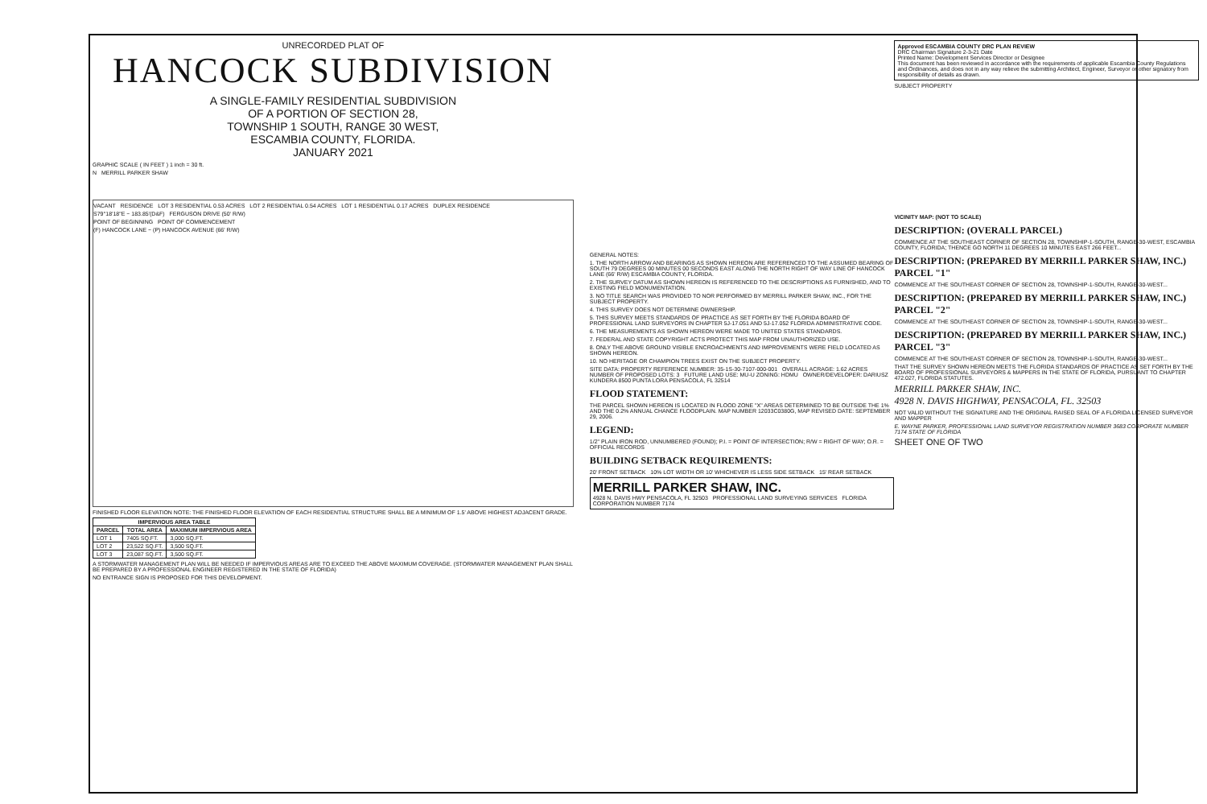UNRECORDED PLAT OF
HANCOCK SUBDIVISION
A SINGLE-FAMILY RESIDENTIAL SUBDIVISION
OF A PORTION OF SECTION 28,
TOWNSHIP 1 SOUTH, RANGE 30 WEST,
ESCAMBIA COUNTY, FLORIDA.
JANUARY 2021
GRAPHIC SCALE ( IN FEET ) 1 inch = 30 ft.
N MERRILL PARKER SHAW
VACANT RESIDENCE LOT 3 RESIDENTIAL 0.53 ACRES LOT 2 RESIDENTIAL 0.54 ACRES LOT 1 RESIDENTIAL 0.17 ACRES DUPLEX RESIDENCE
S79°18'18"E ~ 183.85'(D&F) FERGUSON DRIVE (50' R/W)
POINT OF BEGINNING POINT OF COMMENCEMENT
(F) HANCOCK LANE ~ (P) HANCOCK AVENUE (66' R/W)
FINISHED FLOOR ELEVATION NOTE: THE FINISHED FLOOR ELEVATION OF EACH RESIDENTIAL STRUCTURE SHALL BE A MINIMUM OF 1.5' ABOVE HIGHEST ADJACENT GRADE.
| IMPERVIOUS AREA TABLE | | |
| --- | --- | --- |
| PARCEL | TOTAL AREA | MAXIMUM IMPERVIOUS AREA |
| LOT 1 | 7405 SQ.FT. | 3,000 SQ.FT. |
| LOT 2 | 23,522 SQ.FT. | 3,500 SQ.FT. |
| LOT 3 | 23,087 SQ.FT. | 3,500 SQ.FT. |
A STORMWATER MANAGEMENT PLAN WILL BE NEEDED IF IMPERVIOUS AREAS ARE TO EXCEED THE ABOVE MAXIMUM COVERAGE. (STORMWATER MANAGEMENT PLAN SHALL BE PREPARED BY A PROFESSIONAL ENGINEER REGISTERED IN THE STATE OF FLORIDA)
NO ENTRANCE SIGN IS PROPOSED FOR THIS DEVELOPMENT.
GENERAL NOTES:
1. THE NORTH ARROW AND BEARINGS AS SHOWN HEREON ARE REFERENCED TO THE ASSUMED BEARING OF SOUTH 79 DEGREES 00 MINUTES 00 SECONDS EAST ALONG THE NORTH RIGHT OF WAY LINE OF HANCOCK LANE (66' R/W) ESCAMBIA COUNTY, FLORIDA.
2. THE SURVEY DATUM AS SHOWN HEREON IS REFERENCED TO THE DESCRIPTIONS AS FURNISHED, AND TO EXISTING FIELD MONUMENTATION.
3. NO TITLE SEARCH WAS PROVIDED TO NOR PERFORMED BY MERRILL PARKER SHAW, INC., FOR THE SUBJECT PROPERTY.
4. THIS SURVEY DOES NOT DETERMINE OWNERSHIP.
5. THIS SURVEY MEETS STANDARDS OF PRACTICE AS SET FORTH BY THE FLORIDA BOARD OF PROFESSIONAL LAND SURVEYORS IN CHAPTER 5J-17.051 AND 5J-17.052 FLORIDA ADMINISTRATIVE CODE.
6. THE MEASUREMENTS AS SHOWN HEREON WERE MADE TO UNITED STATES STANDARDS.
7. FEDERAL AND STATE COPYRIGHT ACTS PROTECT THIS MAP FROM UNAUTHORIZED USE.
8. ONLY THE ABOVE GROUND VISIBLE ENCROACHMENTS AND IMPROVEMENTS WERE FIELD LOCATED AS SHOWN HEREON.
10. NO HERITAGE OR CHAMPION TREES EXIST ON THE SUBJECT PROPERTY.
SITE DATA: PROPERTY REFERENCE NUMBER: 35-1S-30-7107-000-001 OVERALL ACRAGE: 1.62 ACRES NUMBER OF PROPOSED LOTS: 3 FUTURE LAND USE: MU-U ZONING: HDMU OWNER/DEVELOPER: DARIUSZ KUNDERA 8500 PUNTA LORA PENSACOLA, FL 32514
FLOOD STATEMENT:
THE PARCEL SHOWN HEREON IS LOCATED IN FLOOD ZONE "X" AREAS DETERMINED TO BE OUTSIDE THE 1% AND THE 0.2% ANNUAL CHANCE FLOODPLAIN. MAP NUMBER 12033C0380G, MAP REVISED DATE: SEPTEMBER 29, 2006.
LEGEND:
1/2" PLAIN IRON ROD, UNNUMBERED (FOUND); P.I. = POINT OF INTERSECTION; R/W = RIGHT OF WAY; O.R. = OFFICIAL RECORDS
BUILDING SETBACK REQUIREMENTS:
20' FRONT SETBACK 10% LOT WIDTH OR 10' WHICHEVER IS LESS SIDE SETBACK 15' REAR SETBACK
MERRILL PARKER SHAW, INC.
4928 N. DAVIS HWY PENSACOLA, FL 32503 PROFESSIONAL LAND SURVEYING SERVICES FLORIDA CORPORATION NUMBER 7174
Approved ESCAMBIA COUNTY DRC PLAN REVIEW
DRC Chairman Signature 2-3-21 Date
Printed Name: Development Services Director or Designee
This document has been reviewed in accordance with the requirements of applicable Escambia County Regulations and Ordinances, and does not in any way relieve the submitting Architect, Engineer, Surveyor or other signatory from responsibility of details as drawn.
SUBJECT PROPERTY
VICINITY MAP: (NOT TO SCALE)
DESCRIPTION: (OVERALL PARCEL)
COMMENCE AT THE SOUTHEAST CORNER OF SECTION 28, TOWNSHIP-1-SOUTH, RANGE-30-WEST, ESCAMBIA COUNTY, FLORIDA; THENCE GO NORTH 11 DEGREES 10 MINUTES EAST 266 FEET...
DESCRIPTION: (PREPARED BY MERRILL PARKER SHAW, INC.) PARCEL "1"
COMMENCE AT THE SOUTHEAST CORNER OF SECTION 28, TOWNSHIP-1-SOUTH, RANGE-30-WEST...
DESCRIPTION: (PREPARED BY MERRILL PARKER SHAW, INC.) PARCEL "2"
COMMENCE AT THE SOUTHEAST CORNER OF SECTION 28, TOWNSHIP-1-SOUTH, RANGE-30-WEST...
DESCRIPTION: (PREPARED BY MERRILL PARKER SHAW, INC.) PARCEL "3"
COMMENCE AT THE SOUTHEAST CORNER OF SECTION 28, TOWNSHIP-1-SOUTH, RANGE-30-WEST...
THAT THE SURVEY SHOWN HEREON MEETS THE FLORIDA STANDARDS OF PRACTICE AS SET FORTH BY THE BOARD OF PROFESSIONAL SURVEYORS & MAPPERS IN THE STATE OF FLORIDA, PURSUANT TO CHAPTER 472.027, FLORIDA STATUTES.
MERRILL PARKER SHAW, INC.
4928 N. DAVIS HIGHWAY, PENSACOLA, FL. 32503
NOT VALID WITHOUT THE SIGNATURE AND THE ORIGINAL RAISED SEAL OF A FLORIDA LICENSED SURVEYOR AND MAPPER
E. WAYNE PARKER, PROFESSIONAL LAND SURVEYOR REGISTRATION NUMBER 3683 CORPORATE NUMBER 7174 STATE OF FLORIDA
SHEET ONE OF TWO